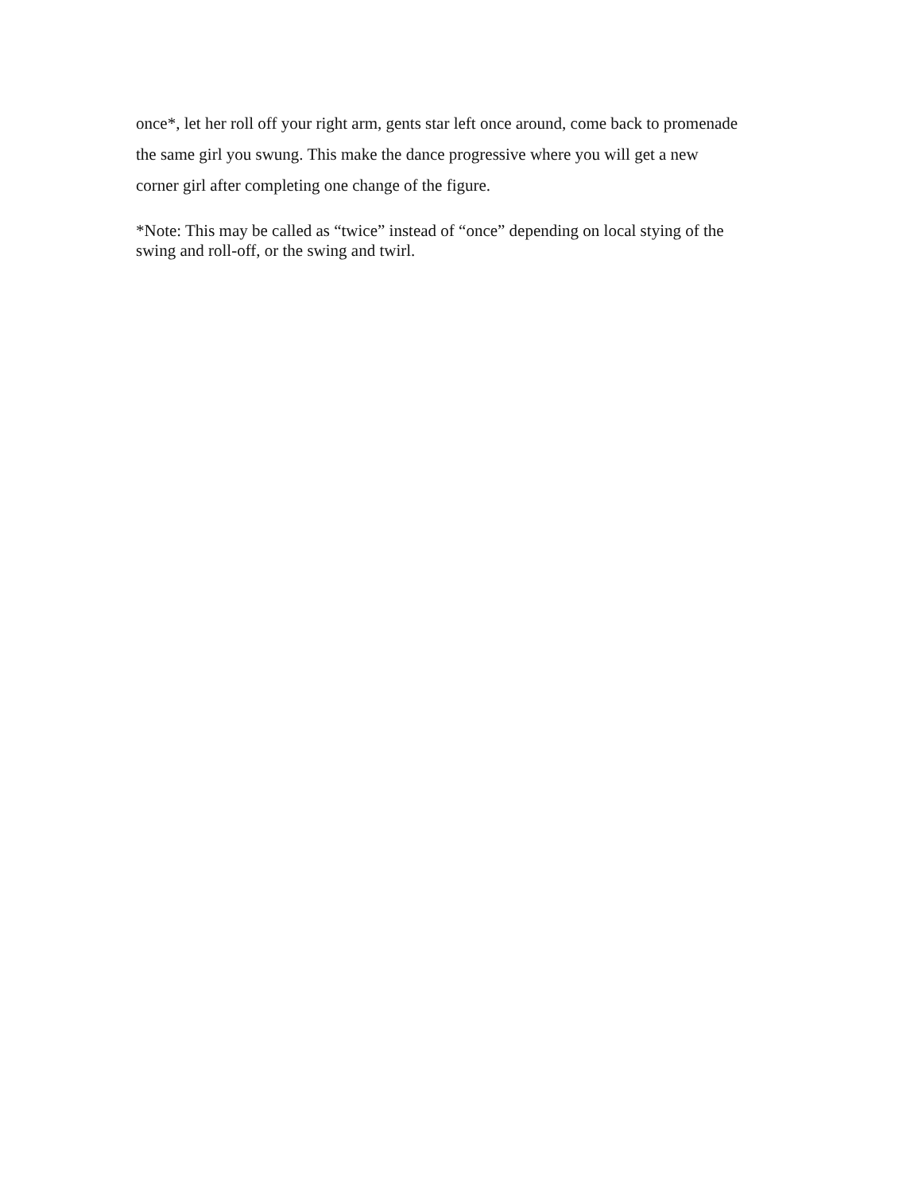once*, let her roll off your right arm, gents star left once around, come back to promenade the same girl you swung. This make the dance progressive where you will get a new corner girl after completing one change of the figure.
*Note: This may be called as “twice” instead of “once” depending on local stying of the swing and roll-off, or the swing and twirl.